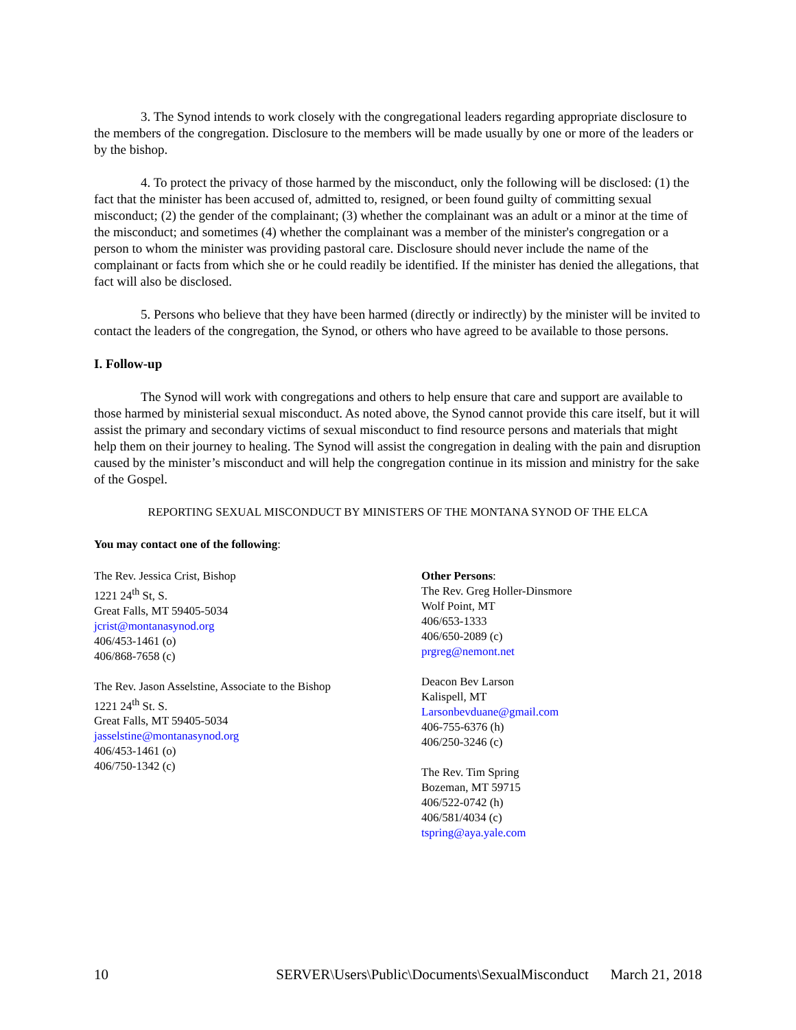3. The Synod intends to work closely with the congregational leaders regarding appropriate disclosure to the members of the congregation. Disclosure to the members will be made usually by one or more of the leaders or by the bishop.
4. To protect the privacy of those harmed by the misconduct, only the following will be disclosed: (1) the fact that the minister has been accused of, admitted to, resigned, or been found guilty of committing sexual misconduct; (2) the gender of the complainant; (3) whether the complainant was an adult or a minor at the time of the misconduct; and sometimes (4) whether the complainant was a member of the minister's congregation or a person to whom the minister was providing pastoral care. Disclosure should never include the name of the complainant or facts from which she or he could readily be identified. If the minister has denied the allegations, that fact will also be disclosed.
5. Persons who believe that they have been harmed (directly or indirectly) by the minister will be invited to contact the leaders of the congregation, the Synod, or others who have agreed to be available to those persons.
I. Follow-up
The Synod will work with congregations and others to help ensure that care and support are available to those harmed by ministerial sexual misconduct. As noted above, the Synod cannot provide this care itself, but it will assist the primary and secondary victims of sexual misconduct to find resource persons and materials that might help them on their journey to healing. The Synod will assist the congregation in dealing with the pain and disruption caused by the minister’s misconduct and will help the congregation continue in its mission and ministry for the sake of the Gospel.
REPORTING SEXUAL MISCONDUCT BY MINISTERS OF THE MONTANA SYNOD OF THE ELCA
You may contact one of the following:
The Rev. Jessica Crist, Bishop
1221 24<sup>th</sup> St, S.
Great Falls, MT 59405-5034
jcrist@montanasynod.org
406/453-1461 (o)
406/868-7658 (c)
The Rev. Jason Asselstine, Associate to the Bishop
1221 24<sup>th</sup> St. S.
Great Falls, MT 59405-5034
jasselstine@montanasynod.org
406/453-1461 (o)
406/750-1342 (c)
Other Persons:
The Rev. Greg Holler-Dinsmore
Wolf Point, MT
406/653-1333
406/650-2089 (c)
prgreg@nemont.net
Deacon Bev Larson
Kalispell, MT
Larsonbevduane@gmail.com
406-755-6376 (h)
406/250-3246 (c)
The Rev. Tim Spring
Bozeman, MT 59715
406/522-0742 (h)
406/581/4034 (c)
tspring@aya.yale.com
10 SERVER\Users\Public\Documents\SexualMisconduct March 21, 2018